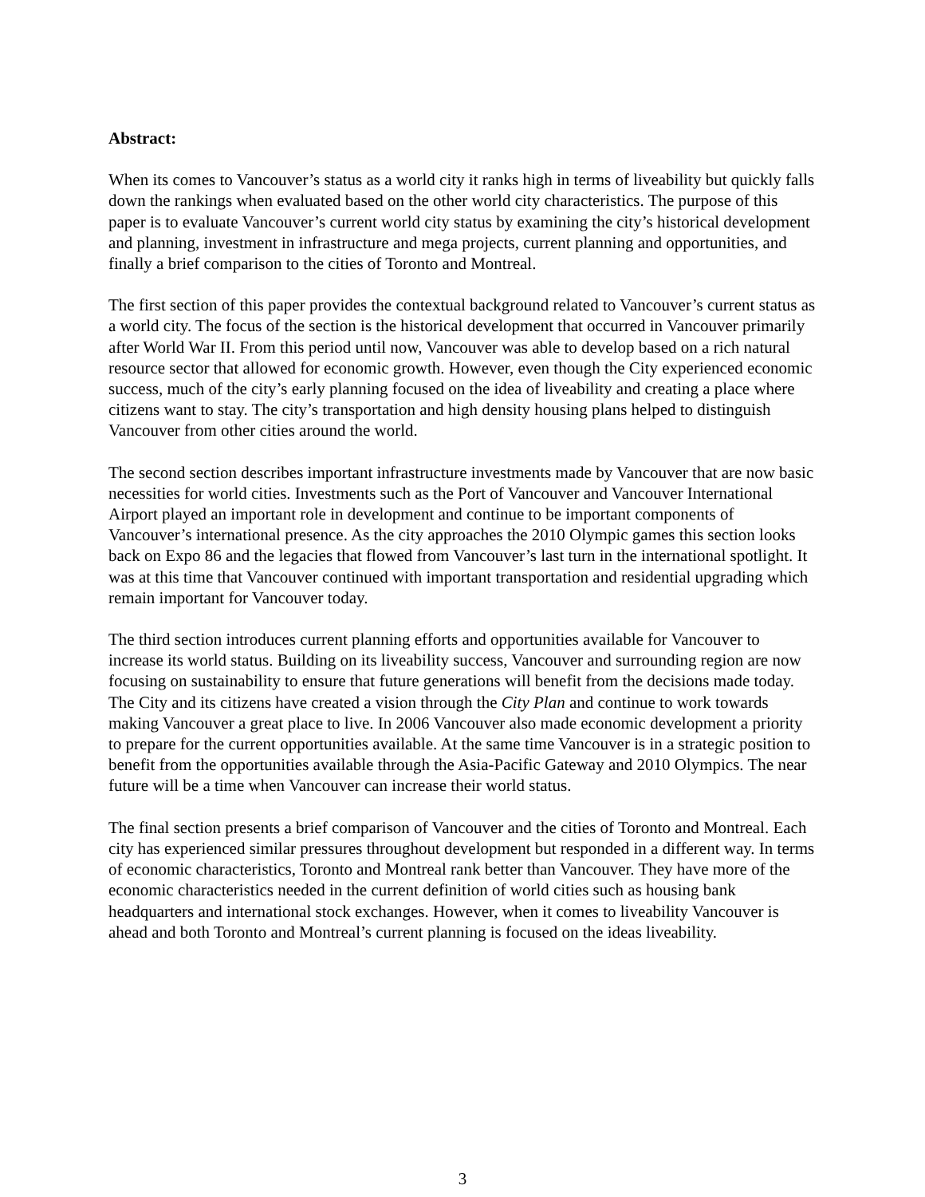Abstract:
When its comes to Vancouver’s status as a world city it ranks high in terms of liveability but quickly falls down the rankings when evaluated based on the other world city characteristics. The purpose of this paper is to evaluate Vancouver’s current world city status by examining the city’s historical development and planning, investment in infrastructure and mega projects, current planning and opportunities, and finally a brief comparison to the cities of Toronto and Montreal.
The first section of this paper provides the contextual background related to Vancouver’s current status as a world city. The focus of the section is the historical development that occurred in Vancouver primarily after World War II. From this period until now, Vancouver was able to develop based on a rich natural resource sector that allowed for economic growth. However, even though the City experienced economic success, much of the city’s early planning focused on the idea of liveability and creating a place where citizens want to stay. The city’s transportation and high density housing plans helped to distinguish Vancouver from other cities around the world.
The second section describes important infrastructure investments made by Vancouver that are now basic necessities for world cities. Investments such as the Port of Vancouver and Vancouver International Airport played an important role in development and continue to be important components of Vancouver’s international presence. As the city approaches the 2010 Olympic games this section looks back on Expo 86 and the legacies that flowed from Vancouver’s last turn in the international spotlight. It was at this time that Vancouver continued with important transportation and residential upgrading which remain important for Vancouver today.
The third section introduces current planning efforts and opportunities available for Vancouver to increase its world status. Building on its liveability success, Vancouver and surrounding region are now focusing on sustainability to ensure that future generations will benefit from the decisions made today. The City and its citizens have created a vision through the City Plan and continue to work towards making Vancouver a great place to live. In 2006 Vancouver also made economic development a priority to prepare for the current opportunities available. At the same time Vancouver is in a strategic position to benefit from the opportunities available through the Asia-Pacific Gateway and 2010 Olympics. The near future will be a time when Vancouver can increase their world status.
The final section presents a brief comparison of Vancouver and the cities of Toronto and Montreal. Each city has experienced similar pressures throughout development but responded in a different way. In terms of economic characteristics, Toronto and Montreal rank better than Vancouver. They have more of the economic characteristics needed in the current definition of world cities such as housing bank headquarters and international stock exchanges. However, when it comes to liveability Vancouver is ahead and both Toronto and Montreal’s current planning is focused on the ideas liveability.
3